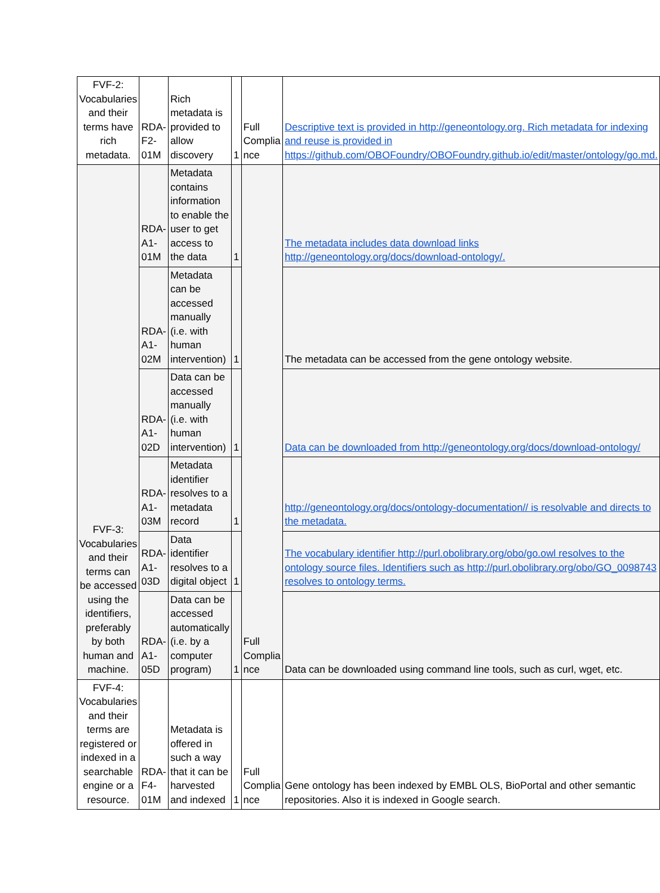| FVF-2: Vocabularies and their terms have rich metadata. | RDA-F2-01M | Rich metadata is provided to allow discovery | 1 | Full Complia nce | Descriptive text is provided in http://geneontology.org. Rich metadata for indexing and reuse is provided in https://github.com/OBOFoundry/OBOFoundry.github.io/edit/master/ontology/go.md. |
| FVF-3: Vocabularies and their terms can be accessed using the identifiers, preferably by both human and machine. | RDA-A1-01M | Metadata contains information to enable the user to get access to the data | 1 | Full Complia nce | The metadata includes data download links http://geneontology.org/docs/download-ontology/. |
| | RDA-A1-02M | Metadata can be accessed manually (i.e. with human intervention) | 1 | | The metadata can be accessed from the gene ontology website. |
| | RDA-A1-02D | Data can be accessed manually (i.e. with human intervention) | 1 | | Data can be downloaded from http://geneontology.org/docs/download-ontology/ |
| | RDA-A1-03M | Metadata identifier resolves to a metadata record | 1 | | http://geneontology.org/docs/ontology-documentation// is resolvable and directs to the metadata. |
| | RDA-A1-03D | Data identifier resolves to a digital object | 1 | | The vocabulary identifier http://purl.obolibrary.org/obo/go.owl resolves to the ontology source files. Identifiers such as http://purl.obolibrary.org/obo/GO_0098743 resolves to ontology terms. |
| | RDA-A1-05D | Data can be accessed automatically (i.e. by a computer program) | 1 | | Data can be downloaded using command line tools, such as curl, wget, etc. |
| FVF-4: Vocabularies and their terms are registered or indexed in a searchable engine or a resource. | RDA-F4-01M | Metadata is offered in such a way that it can be harvested and indexed | 1 | Full Complia nce | Gene ontology has been indexed by EMBL OLS, BioPortal and other semantic repositories. Also it is indexed in Google search. |